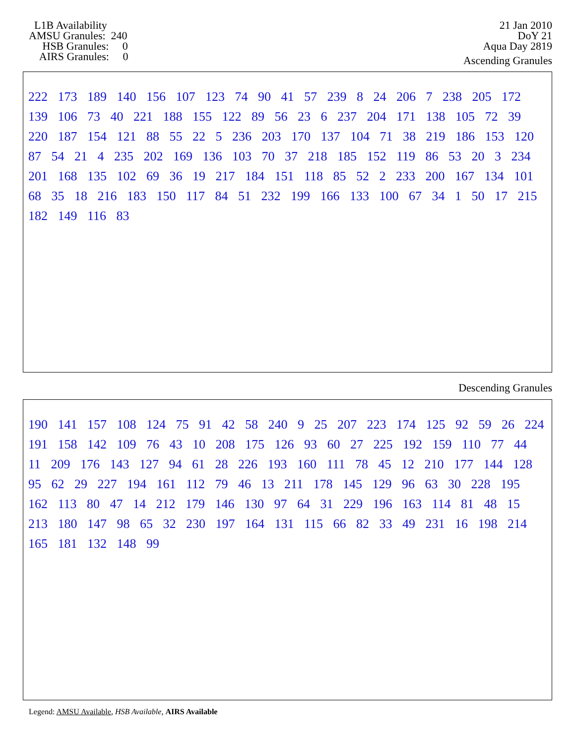L1B Availability AMSU Granules: 240 HSB Granules: 0 AIRS Granules: 0
21 Jan 2010
DoY 21
Aqua Day 2819
Ascending Granules
222 173 189 140 156 107 123 74 90 41 57 239 8 24 206 7 238 205 172 139 106 73 40 221 188 155 122 89 56 23 6 237 204 171 138 105 72 39 220 187 154 121 88 55 22 5 236 203 170 137 104 71 38 219 186 153 120 87 54 21 4 235 202 169 136 103 70 37 218 185 152 119 86 53 20 3 234 201 168 135 102 69 36 19 217 184 151 118 85 52 2 233 200 167 134 101 68 35 18 216 183 150 117 84 51 232 199 166 133 100 67 34 1 50 17 215 182 149 116 83
Descending Granules
190 141 157 108 124 75 91 42 58 240 9 25 207 223 174 125 92 59 26 224 191 158 142 109 76 43 10 208 175 126 93 60 27 225 192 159 110 77 44 11 209 176 143 127 94 61 28 226 193 160 111 78 45 12 210 177 144 128 95 62 29 227 194 161 112 79 46 13 211 178 145 129 96 63 30 228 195 162 113 80 47 14 212 179 146 130 97 64 31 229 196 163 114 81 48 15 213 180 147 98 65 32 230 197 164 131 115 66 82 33 49 231 16 198 214 165 181 132 148 99
Legend: AMSU Available, HSB Available, AIRS Available